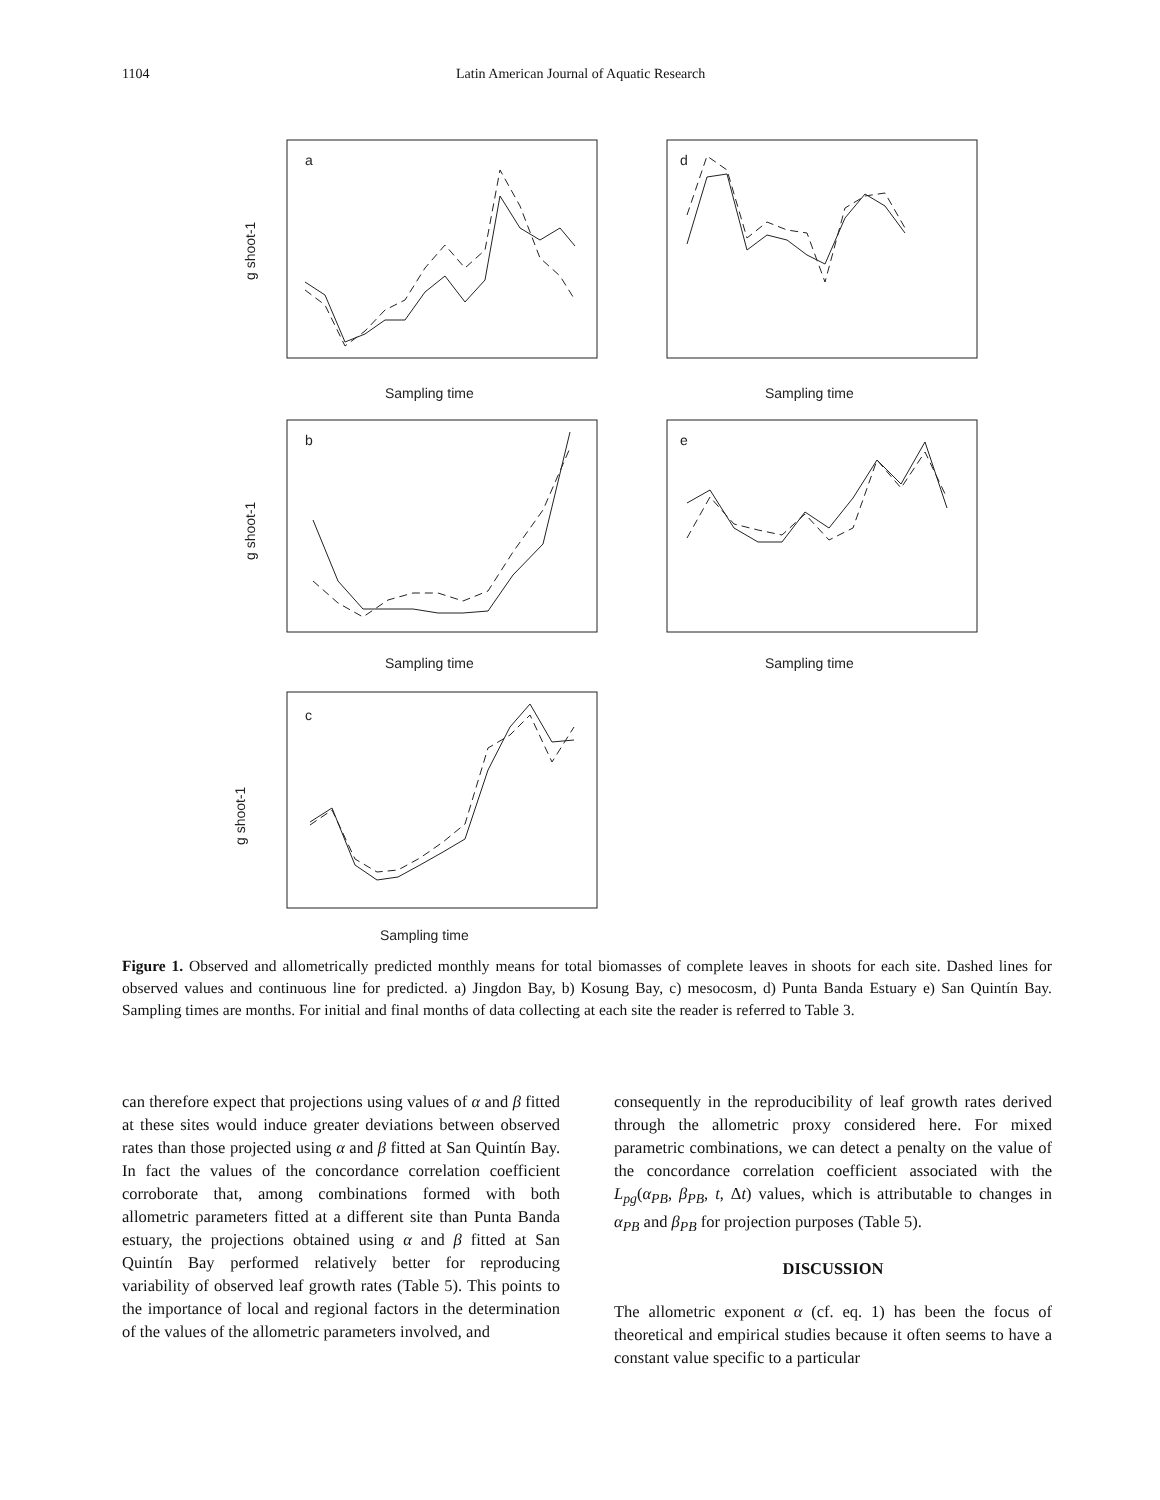1104 Latin American Journal of Aquatic Research
a
Sampling time
g shoot-1
d
Sampling time
b
Sampling time
g shoot-1
e
Sampling time
c
Sampling time
g shoot-1
Figure 1. Observed and allometrically predicted monthly means for total biomasses of complete leaves in shoots for each site. Dashed lines for observed values and continuous line for predicted. a) Jingdon Bay, b) Kosung Bay, c) mesocosm, d) Punta Banda Estuary e) San Quintín Bay. Sampling times are months. For initial and final months of data collecting at each site the reader is referred to Table 3.
can therefore expect that projections using values of α and β fitted at these sites would induce greater deviations between observed rates than those projected using α and β fitted at San Quintín Bay. In fact the values of the concordance correlation coefficient corroborate that, among combinations formed with both allometric parameters fitted at a different site than Punta Banda estuary, the projections obtained using α and β fitted at San Quintín Bay performed relatively better for reproducing variability of observed leaf growth rates (Table 5). This points to the importance of local and regional factors in the determination of the values of the allometric parameters involved, and
consequently in the reproducibility of leaf growth rates derived through the allometric proxy considered here. For mixed parametric combinations, we can detect a penalty on the value of the concordance correlation coefficient associated with the L<sub>pg</sub>(α<sub>PB</sub>, β<sub>PB</sub>, t, Δt) values, which is attributable to changes in α<sub>PB</sub> and β<sub>PB</sub> for projection purposes (Table 5).
DISCUSSION
The allometric exponent α (cf. eq. 1) has been the focus of theoretical and empirical studies because it often seems to have a constant value specific to a particular